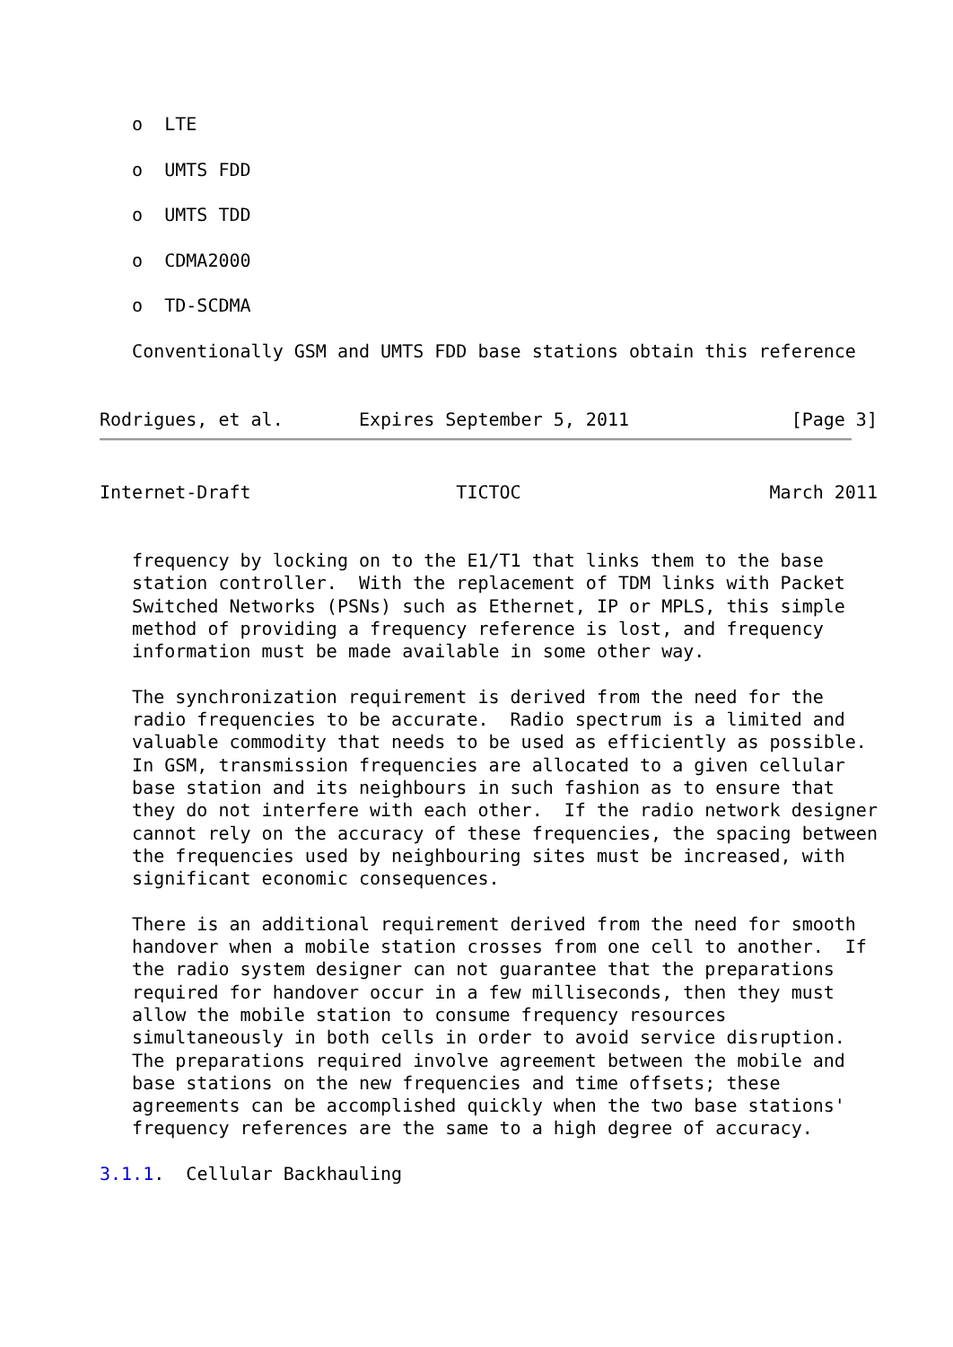o  LTE

   o  UMTS FDD

   o  UMTS TDD

   o  CDMA2000

   o  TD-SCDMA

   Conventionally GSM and UMTS FDD base stations obtain this reference


Rodrigues, et al.       Expires September 5, 2011               [Page 3]
Internet-Draft                   TICTOC                       March 2011


   frequency by locking on to the E1/T1 that links them to the base
   station controller.  With the replacement of TDM links with Packet
   Switched Networks (PSNs) such as Ethernet, IP or MPLS, this simple
   method of providing a frequency reference is lost, and frequency
   information must be made available in some other way.

   The synchronization requirement is derived from the need for the
   radio frequencies to be accurate.  Radio spectrum is a limited and
   valuable commodity that needs to be used as efficiently as possible.
   In GSM, transmission frequencies are allocated to a given cellular
   base station and its neighbours in such fashion as to ensure that
   they do not interfere with each other.  If the radio network designer
   cannot rely on the accuracy of these frequencies, the spacing between
   the frequencies used by neighbouring sites must be increased, with
   significant economic consequences.

   There is an additional requirement derived from the need for smooth
   handover when a mobile station crosses from one cell to another.  If
   the radio system designer can not guarantee that the preparations
   required for handover occur in a few milliseconds, then they must
   allow the mobile station to consume frequency resources
   simultaneously in both cells in order to avoid service disruption.
   The preparations required involve agreement between the mobile and
   base stations on the new frequencies and time offsets; these
   agreements can be accomplished quickly when the two base stations'
   frequency references are the same to a high degree of accuracy.

3.1.1.  Cellular Backhauling